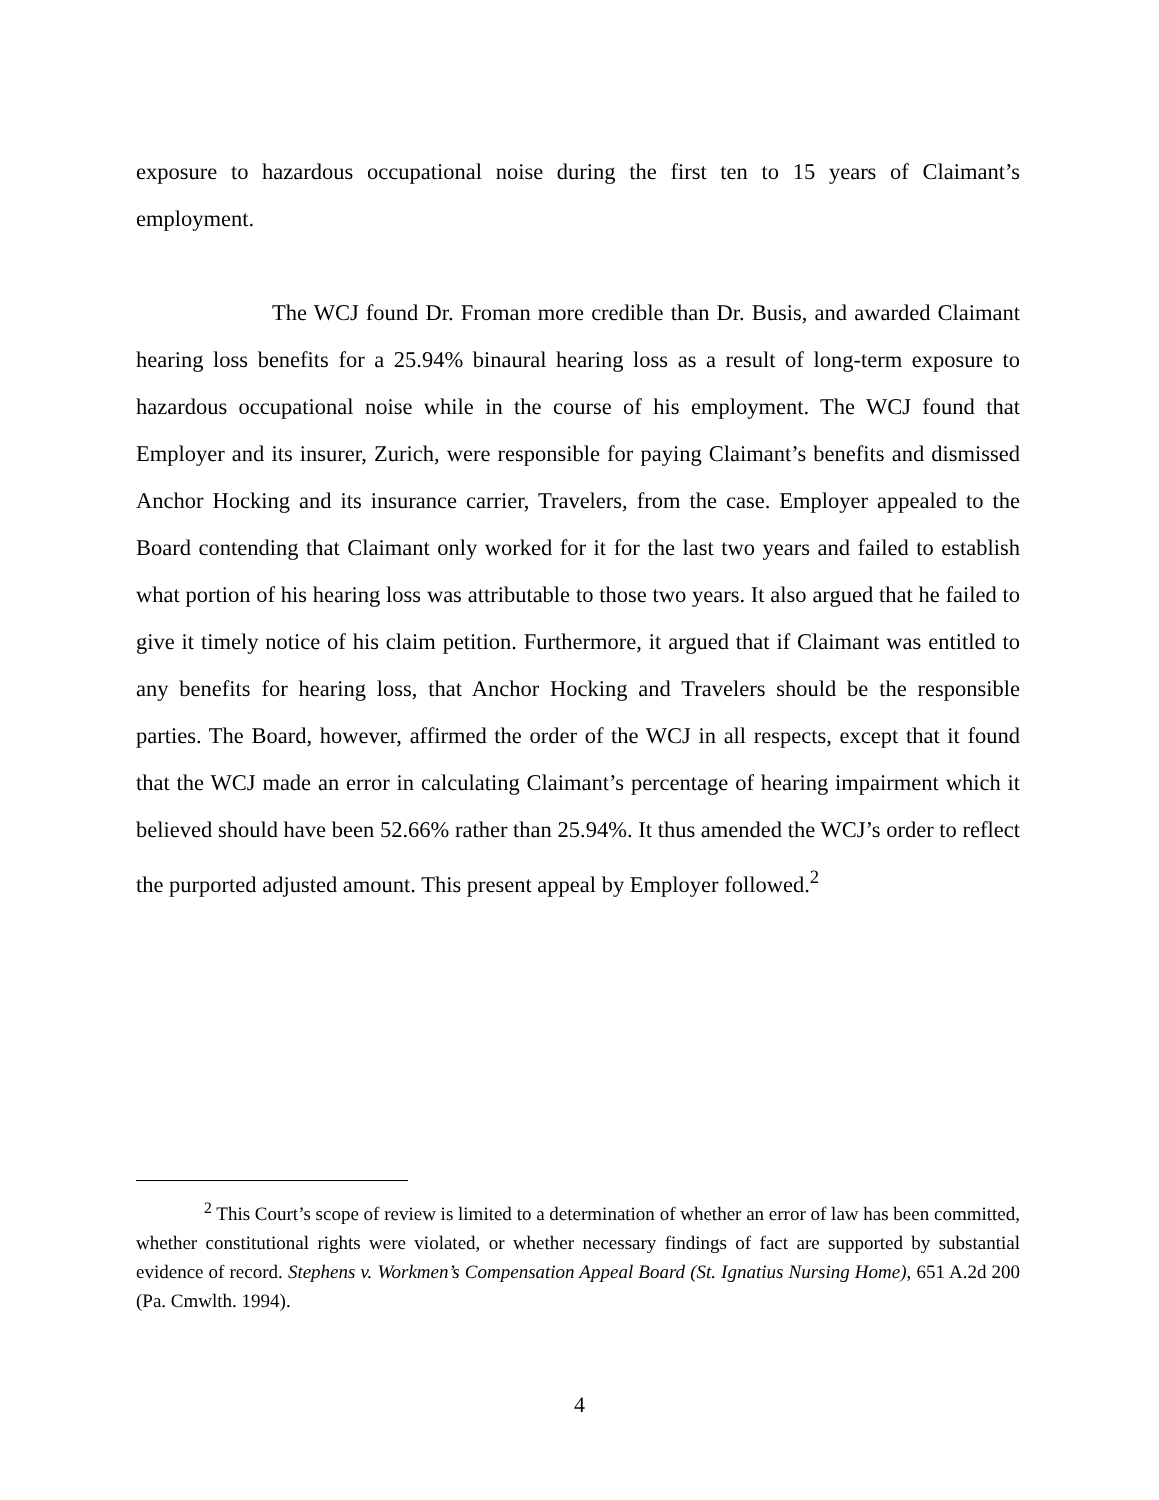exposure to hazardous occupational noise during the first ten to 15 years of Claimant’s employment.
The WCJ found Dr. Froman more credible than Dr. Busis, and awarded Claimant hearing loss benefits for a 25.94% binaural hearing loss as a result of long-term exposure to hazardous occupational noise while in the course of his employment. The WCJ found that Employer and its insurer, Zurich, were responsible for paying Claimant’s benefits and dismissed Anchor Hocking and its insurance carrier, Travelers, from the case. Employer appealed to the Board contending that Claimant only worked for it for the last two years and failed to establish what portion of his hearing loss was attributable to those two years. It also argued that he failed to give it timely notice of his claim petition. Furthermore, it argued that if Claimant was entitled to any benefits for hearing loss, that Anchor Hocking and Travelers should be the responsible parties. The Board, however, affirmed the order of the WCJ in all respects, except that it found that the WCJ made an error in calculating Claimant’s percentage of hearing impairment which it believed should have been 52.66% rather than 25.94%. It thus amended the WCJ’s order to reflect the purported adjusted amount. This present appeal by Employer followed.<sup>2</sup>
<sup>2</sup> This Court’s scope of review is limited to a determination of whether an error of law has been committed, whether constitutional rights were violated, or whether necessary findings of fact are supported by substantial evidence of record. Stephens v. Workmen’s Compensation Appeal Board (St. Ignatius Nursing Home), 651 A.2d 200 (Pa. Cmwlth. 1994).
4